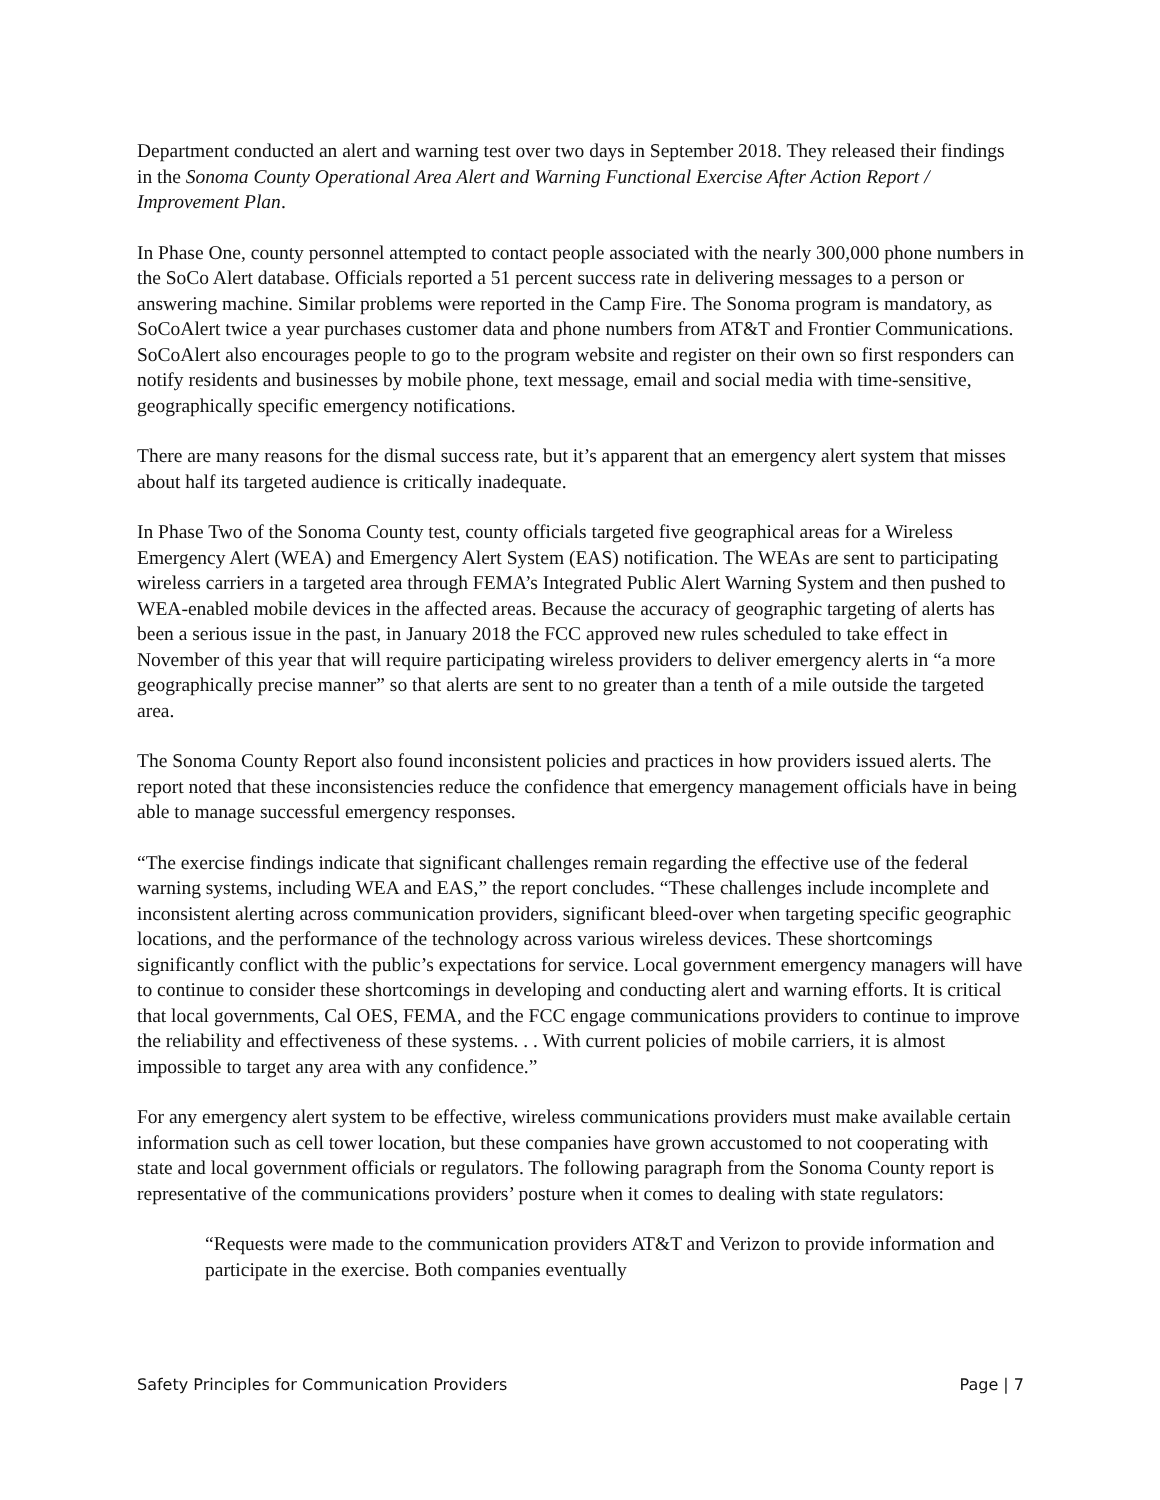Department conducted an alert and warning test over two days in September 2018. They released their findings in the Sonoma County Operational Area Alert and Warning Functional Exercise After Action Report / Improvement Plan.
In Phase One, county personnel attempted to contact people associated with the nearly 300,000 phone numbers in the SoCo Alert database. Officials reported a 51 percent success rate in delivering messages to a person or answering machine. Similar problems were reported in the Camp Fire. The Sonoma program is mandatory, as SoCoAlert twice a year purchases customer data and phone numbers from AT&T and Frontier Communications. SoCoAlert also encourages people to go to the program website and register on their own so first responders can notify residents and businesses by mobile phone, text message, email and social media with time-sensitive, geographically specific emergency notifications.
There are many reasons for the dismal success rate, but it’s apparent that an emergency alert system that misses about half its targeted audience is critically inadequate.
In Phase Two of the Sonoma County test, county officials targeted five geographical areas for a Wireless Emergency Alert (WEA) and Emergency Alert System (EAS) notification. The WEAs are sent to participating wireless carriers in a targeted area through FEMA’s Integrated Public Alert Warning System and then pushed to WEA-enabled mobile devices in the affected areas. Because the accuracy of geographic targeting of alerts has been a serious issue in the past, in January 2018 the FCC approved new rules scheduled to take effect in November of this year that will require participating wireless providers to deliver emergency alerts in “a more geographically precise manner” so that alerts are sent to no greater than a tenth of a mile outside the targeted area.
The Sonoma County Report also found inconsistent policies and practices in how providers issued alerts. The report noted that these inconsistencies reduce the confidence that emergency management officials have in being able to manage successful emergency responses.
“The exercise findings indicate that significant challenges remain regarding the effective use of the federal warning systems, including WEA and EAS,” the report concludes. “These challenges include incomplete and inconsistent alerting across communication providers, significant bleed-over when targeting specific geographic locations, and the performance of the technology across various wireless devices. These shortcomings significantly conflict with the public’s expectations for service. Local government emergency managers will have to continue to consider these shortcomings in developing and conducting alert and warning efforts. It is critical that local governments, Cal OES, FEMA, and the FCC engage communications providers to continue to improve the reliability and effectiveness of these systems. . . With current policies of mobile carriers, it is almost impossible to target any area with any confidence.”
For any emergency alert system to be effective, wireless communications providers must make available certain information such as cell tower location, but these companies have grown accustomed to not cooperating with state and local government officials or regulators. The following paragraph from the Sonoma County report is representative of the communications providers’ posture when it comes to dealing with state regulators:
“Requests were made to the communication providers AT&T and Verizon to provide information and participate in the exercise. Both companies eventually
Safety Principles for Communication Providers Page | 7